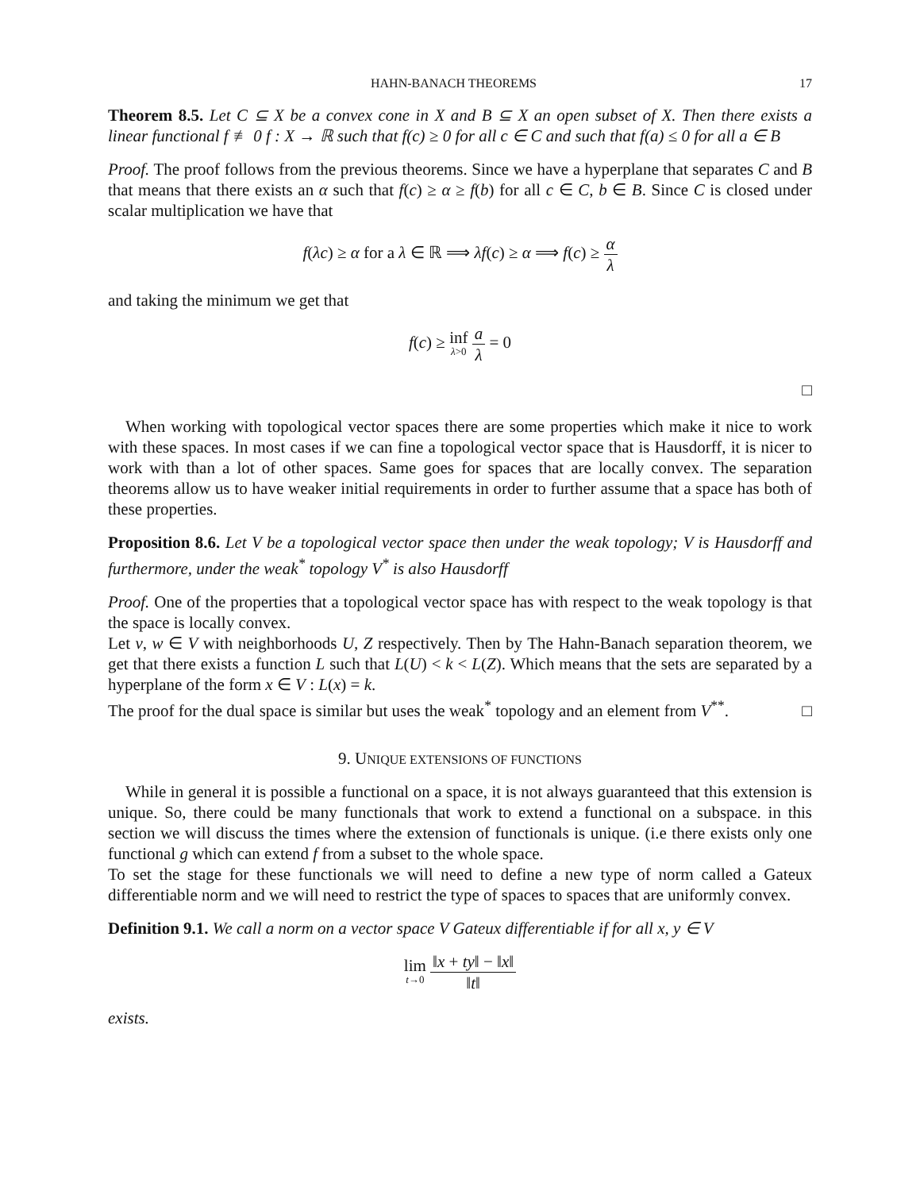HAHN-BANACH THEOREMS 17
Theorem 8.5. Let C ⊆ X be a convex cone in X and B ⊆ X an open subset of X. Then there exists a linear functional f ≢ 0 f : X → ℝ such that f(c) ≥ 0 for all c ∈ C and such that f(a) ≤ 0 for all a ∈ B
Proof. The proof follows from the previous theorems. Since we have a hyperplane that separates C and B that means that there exists an α such that f(c) ≥ α ≥ f(b) for all c ∈ C, b ∈ B. Since C is closed under scalar multiplication we have that
f(λc) ≥ α for a λ ∈ ℝ ⟹ λf(c) ≥ α ⟹ f(c) ≥ α λ
and taking the minimum we get that
f(c) ≥ inf λ>0 a λ = 0
□
When working with topological vector spaces there are some properties which make it nice to work with these spaces. In most cases if we can fine a topological vector space that is Hausdorff, it is nicer to work with than a lot of other spaces. Same goes for spaces that are locally convex. The separation theorems allow us to have weaker initial requirements in order to further assume that a space has both of these properties.
Proposition 8.6. Let V be a topological vector space then under the weak topology; V is Hausdorff and furthermore, under the weak<sup>*</sup> topology V<sup>*</sup> is also Hausdorff
Proof. One of the properties that a topological vector space has with respect to the weak topology is that the space is locally convex.
Let v, w ∈ V with neighborhoods U, Z respectively. Then by The Hahn-Banach separation theorem, we get that there exists a function L such that L(U) < k < L(Z). Which means that the sets are separated by a hyperplane of the form x ∈ V : L(x) = k.
The proof for the dual space is similar but uses the weak<sup>*</sup> topology and an element from V<sup>**</sup>.
□
9. UNIQUE EXTENSIONS OF FUNCTIONS
While in general it is possible a functional on a space, it is not always guaranteed that this extension is unique. So, there could be many functionals that work to extend a functional on a subspace. in this section we will discuss the times where the extension of functionals is unique. (i.e there exists only one functional g which can extend f from a subset to the whole space.
To set the stage for these functionals we will need to define a new type of norm called a Gateux differentiable norm and we will need to restrict the type of spaces to spaces that are uniformly convex.
Definition 9.1. We call a norm on a vector space V Gateux differentiable if for all x, y ∈ V
lim t→0 ‖x + ty‖ − ‖x‖ ‖t‖
exists.